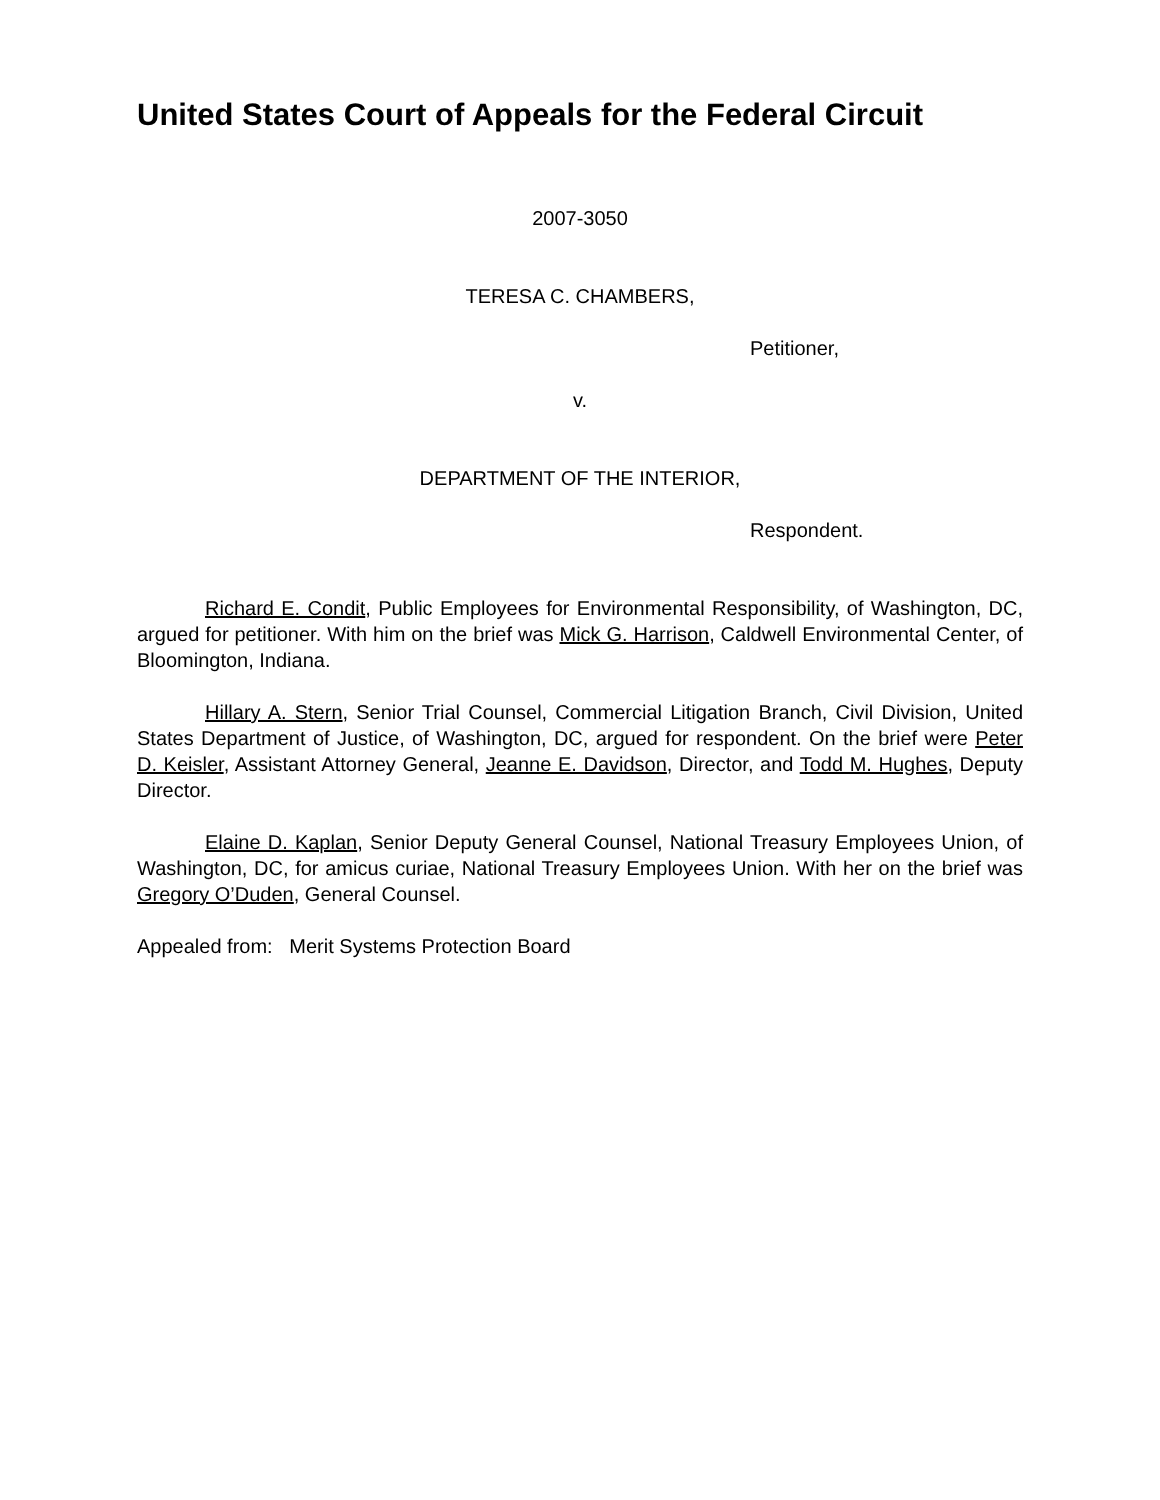United States Court of Appeals for the Federal Circuit
2007-3050
TERESA C. CHAMBERS,
Petitioner,
v.
DEPARTMENT OF THE INTERIOR,
Respondent.
Richard E. Condit, Public Employees for Environmental Responsibility, of Washington, DC, argued for petitioner. With him on the brief was Mick G. Harrison, Caldwell Environmental Center, of Bloomington, Indiana.
Hillary A. Stern, Senior Trial Counsel, Commercial Litigation Branch, Civil Division, United States Department of Justice, of Washington, DC, argued for respondent. On the brief were Peter D. Keisler, Assistant Attorney General, Jeanne E. Davidson, Director, and Todd M. Hughes, Deputy Director.
Elaine D. Kaplan, Senior Deputy General Counsel, National Treasury Employees Union, of Washington, DC, for amicus curiae, National Treasury Employees Union. With her on the brief was Gregory O’Duden, General Counsel.
Appealed from: Merit Systems Protection Board